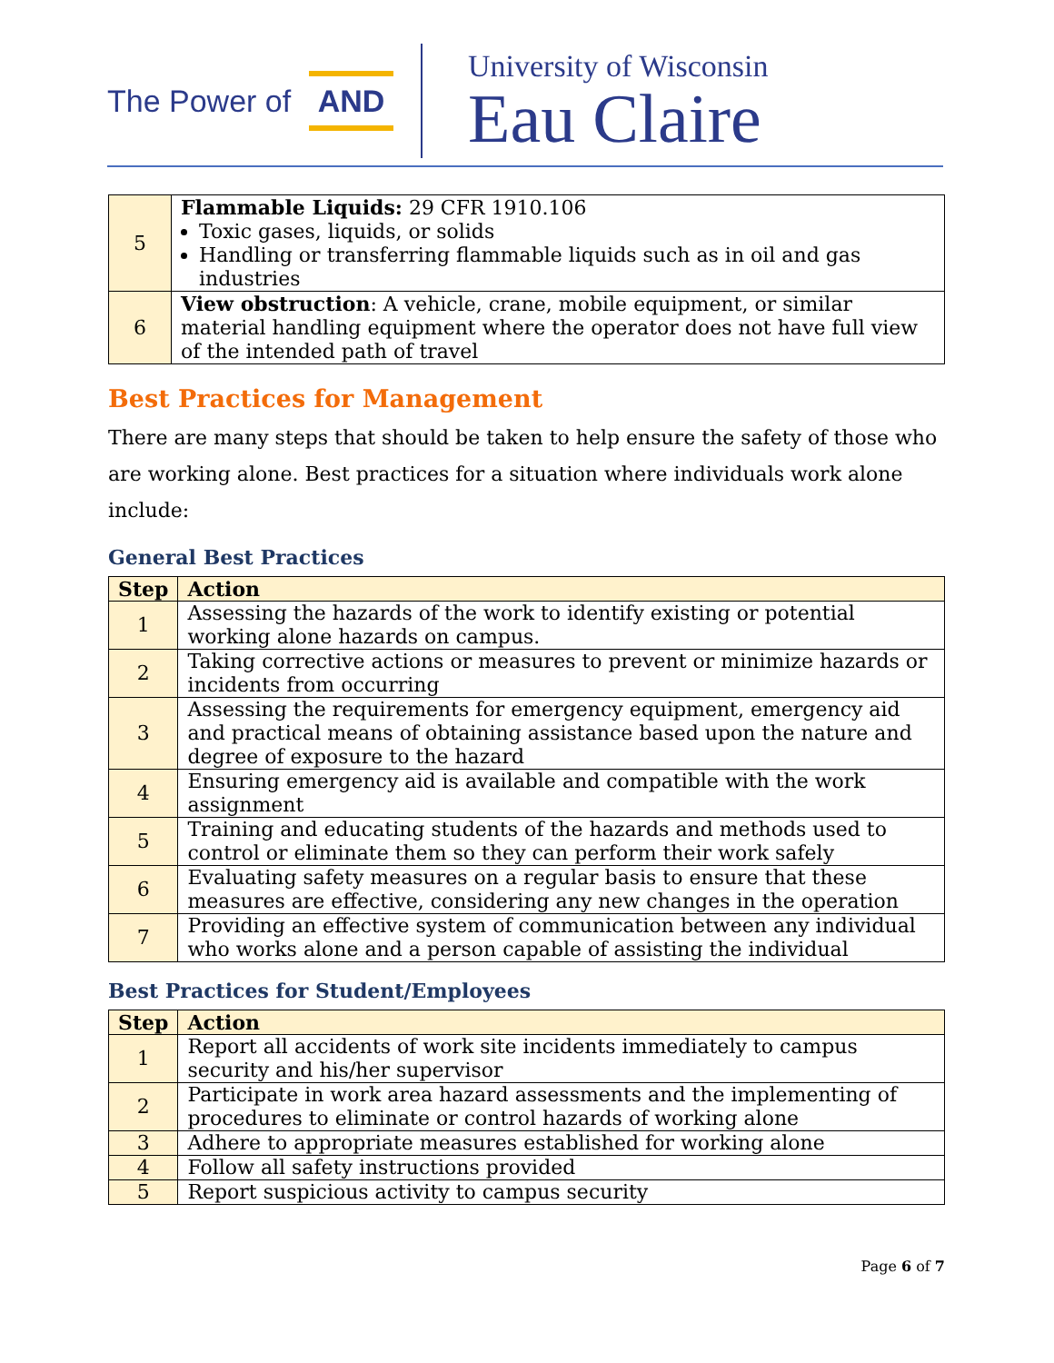The Power of AND
University of Wisconsin
Eau Claire
| 5 | Flammable Liquids: 29 CFR 1910.106 Toxic gases, liquids, or solids Handling or transferring flammable liquids such as in oil and gas industries |
| 6 | View obstruction : A vehicle, crane, mobile equipment, or similar material handling equipment where the operator does not have full view of the intended path of travel |
Best Practices for Management
There are many steps that should be taken to help ensure the safety of those who are working alone. Best practices for a situation where individuals work alone include:
General Best Practices
| Step | Action |
| --- | --- |
| 1 | Assessing the hazards of the work to identify existing or potential working alone hazards on campus. |
| 2 | Taking corrective actions or measures to prevent or minimize hazards or incidents from occurring |
| 3 | Assessing the requirements for emergency equipment, emergency aid and practical means of obtaining assistance based upon the nature and degree of exposure to the hazard |
| 4 | Ensuring emergency aid is available and compatible with the work assignment |
| 5 | Training and educating students of the hazards and methods used to control or eliminate them so they can perform their work safely |
| 6 | Evaluating safety measures on a regular basis to ensure that these measures are effective, considering any new changes in the operation |
| 7 | Providing an effective system of communication between any individual who works alone and a person capable of assisting the individual |
Best Practices for Student/Employees
| Step | Action |
| --- | --- |
| 1 | Report all accidents of work site incidents immediately to campus security and his/her supervisor |
| 2 | Participate in work area hazard assessments and the implementing of procedures to eliminate or control hazards of working alone |
| 3 | Adhere to appropriate measures established for working alone |
| 4 | Follow all safety instructions provided |
| 5 | Report suspicious activity to campus security |
Page 6 of 7